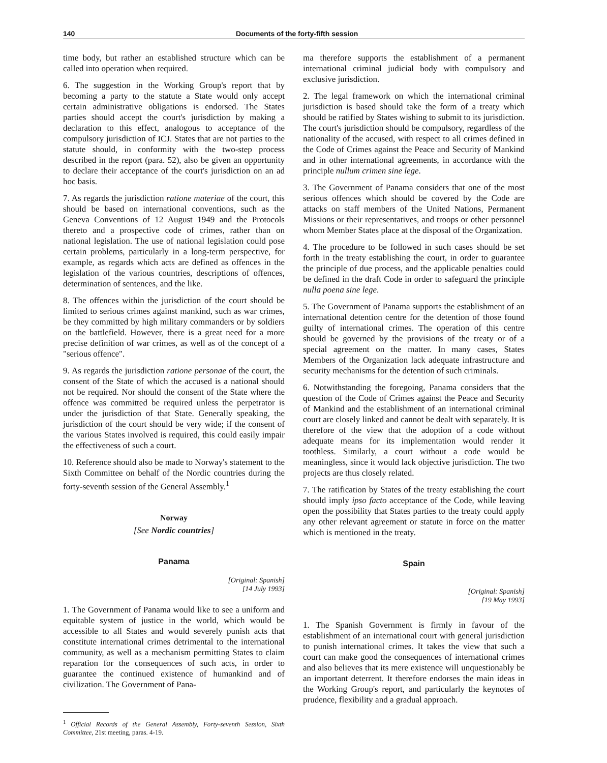140 Documents of the forty-fifth session
time body, but rather an established structure which can be called into operation when required.
6. The suggestion in the Working Group's report that by becoming a party to the statute a State would only accept certain administrative obligations is endorsed. The States parties should accept the court's jurisdiction by making a declaration to this effect, analogous to acceptance of the compulsory jurisdiction of ICJ. States that are not parties to the statute should, in conformity with the two-step process described in the report (para. 52), also be given an opportunity to declare their acceptance of the court's jurisdiction on an ad hoc basis.
7. As regards the jurisdiction ratione materiae of the court, this should be based on international conventions, such as the Geneva Conventions of 12 August 1949 and the Protocols thereto and a prospective code of crimes, rather than on national legislation. The use of national legislation could pose certain problems, particularly in a long-term perspective, for example, as regards which acts are defined as offences in the legislation of the various countries, descriptions of offences, determination of sentences, and the like.
8. The offences within the jurisdiction of the court should be limited to serious crimes against mankind, such as war crimes, be they committed by high military commanders or by soldiers on the battlefield. However, there is a great need for a more precise definition of war crimes, as well as of the concept of a "serious offence".
9. As regards the jurisdiction ratione personae of the court, the consent of the State of which the accused is a national should not be required. Nor should the consent of the State where the offence was committed be required unless the perpetrator is under the jurisdiction of that State. Generally speaking, the jurisdiction of the court should be very wide; if the consent of the various States involved is required, this could easily impair the effectiveness of such a court.
10. Reference should also be made to Norway's statement to the Sixth Committee on behalf of the Nordic countries during the forty-seventh session of the General Assembly.<sup>1</sup>
Norway
[See Nordic countries]
Panama
[Original: Spanish]
[14 July 1993]
1. The Government of Panama would like to see a uniform and equitable system of justice in the world, which would be accessible to all States and would severely punish acts that constitute international crimes detrimental to the international community, as well as a mechanism permitting States to claim reparation for the consequences of such acts, in order to guarantee the continued existence of humankind and of civilization. The Government of Pana-
<sup>1</sup> Official Records of the General Assembly, Forty-seventh Session, Sixth Committee, 21st meeting, paras. 4-19.
ma therefore supports the establishment of a permanent international criminal judicial body with compulsory and exclusive jurisdiction.
2. The legal framework on which the international criminal jurisdiction is based should take the form of a treaty which should be ratified by States wishing to submit to its jurisdiction. The court's jurisdiction should be compulsory, regardless of the nationality of the accused, with respect to all crimes defined in the Code of Crimes against the Peace and Security of Mankind and in other international agreements, in accordance with the principle nullum crimen sine lege.
3. The Government of Panama considers that one of the most serious offences which should be covered by the Code are attacks on staff members of the United Nations, Permanent Missions or their representatives, and troops or other personnel whom Member States place at the disposal of the Organization.
4. The procedure to be followed in such cases should be set forth in the treaty establishing the court, in order to guarantee the principle of due process, and the applicable penalties could be defined in the draft Code in order to safeguard the principle nulla poena sine lege.
5. The Government of Panama supports the establishment of an international detention centre for the detention of those found guilty of international crimes. The operation of this centre should be governed by the provisions of the treaty or of a special agreement on the matter. In many cases, States Members of the Organization lack adequate infrastructure and security mechanisms for the detention of such criminals.
6. Notwithstanding the foregoing, Panama considers that the question of the Code of Crimes against the Peace and Security of Mankind and the establishment of an international criminal court are closely linked and cannot be dealt with separately. It is therefore of the view that the adoption of a code without adequate means for its implementation would render it toothless. Similarly, a court without a code would be meaningless, since it would lack objective jurisdiction. The two projects are thus closely related.
7. The ratification by States of the treaty establishing the court should imply ipso facto acceptance of the Code, while leaving open the possibility that States parties to the treaty could apply any other relevant agreement or statute in force on the matter which is mentioned in the treaty.
Spain
[Original: Spanish]
[19 May 1993]
1. The Spanish Government is firmly in favour of the establishment of an international court with general jurisdiction to punish international crimes. It takes the view that such a court can make good the consequences of international crimes and also believes that its mere existence will unquestionably be an important deterrent. It therefore endorses the main ideas in the Working Group's report, and particularly the keynotes of prudence, flexibility and a gradual approach.